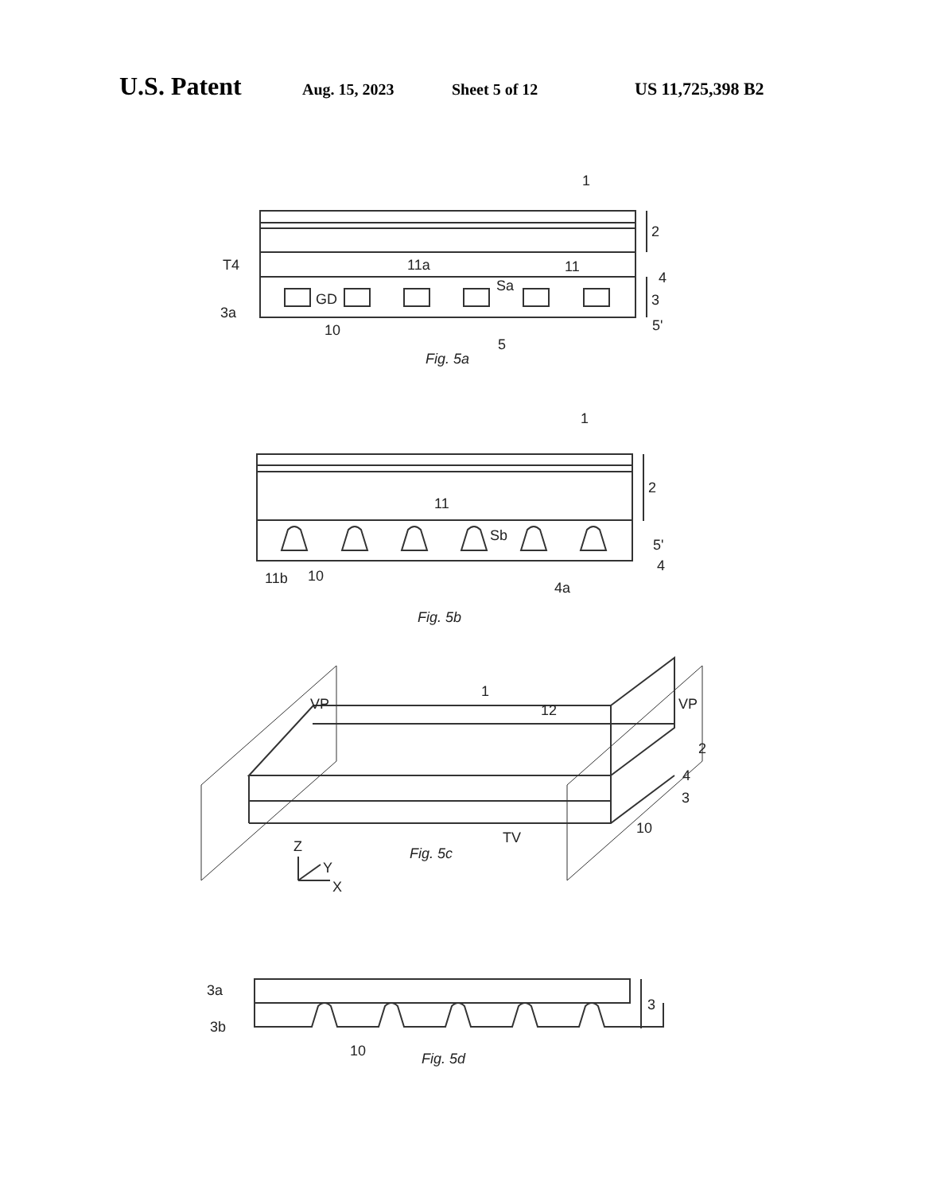U.S. Patent Aug. 15, 2023 Sheet 5 of 12 US 11,725,398 B2
1
2
T4
11a
11
Sa
4
GD
3
3a
5'
10
5
Fig. 5a
1
2
11
Sb
5'
4
11b
10
4a
Fig. 5b
1
VP
12
VP
2
4
3
10
TV
Z
Y
X
Fig. 5c
3a
3
3b
10
Fig. 5d